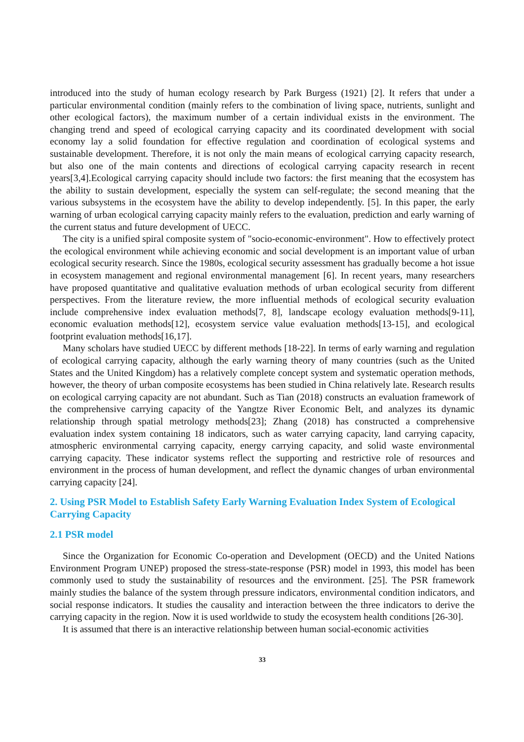introduced into the study of human ecology research by Park Burgess (1921) [2]. It refers that under a particular environmental condition (mainly refers to the combination of living space, nutrients, sunlight and other ecological factors), the maximum number of a certain individual exists in the environment. The changing trend and speed of ecological carrying capacity and its coordinated development with social economy lay a solid foundation for effective regulation and coordination of ecological systems and sustainable development. Therefore, it is not only the main means of ecological carrying capacity research, but also one of the main contents and directions of ecological carrying capacity research in recent years[3,4].Ecological carrying capacity should include two factors: the first meaning that the ecosystem has the ability to sustain development, especially the system can self-regulate; the second meaning that the various subsystems in the ecosystem have the ability to develop independently. [5]. In this paper, the early warning of urban ecological carrying capacity mainly refers to the evaluation, prediction and early warning of the current status and future development of UECC.
The city is a unified spiral composite system of "socio-economic-environment". How to effectively protect the ecological environment while achieving economic and social development is an important value of urban ecological security research. Since the 1980s, ecological security assessment has gradually become a hot issue in ecosystem management and regional environmental management [6]. In recent years, many researchers have proposed quantitative and qualitative evaluation methods of urban ecological security from different perspectives. From the literature review, the more influential methods of ecological security evaluation include comprehensive index evaluation methods[7, 8], landscape ecology evaluation methods[9-11], economic evaluation methods[12], ecosystem service value evaluation methods[13-15], and ecological footprint evaluation methods[16,17].
Many scholars have studied UECC by different methods [18-22]. In terms of early warning and regulation of ecological carrying capacity, although the early warning theory of many countries (such as the United States and the United Kingdom) has a relatively complete concept system and systematic operation methods, however, the theory of urban composite ecosystems has been studied in China relatively late. Research results on ecological carrying capacity are not abundant. Such as Tian (2018) constructs an evaluation framework of the comprehensive carrying capacity of the Yangtze River Economic Belt, and analyzes its dynamic relationship through spatial metrology methods[23]; Zhang (2018) has constructed a comprehensive evaluation index system containing 18 indicators, such as water carrying capacity, land carrying capacity, atmospheric environmental carrying capacity, energy carrying capacity, and solid waste environmental carrying capacity. These indicator systems reflect the supporting and restrictive role of resources and environment in the process of human development, and reflect the dynamic changes of urban environmental carrying capacity [24].
2. Using PSR Model to Establish Safety Early Warning Evaluation Index System of Ecological Carrying Capacity
2.1 PSR model
Since the Organization for Economic Co-operation and Development (OECD) and the United Nations Environment Program UNEP) proposed the stress-state-response (PSR) model in 1993, this model has been commonly used to study the sustainability of resources and the environment. [25]. The PSR framework mainly studies the balance of the system through pressure indicators, environmental condition indicators, and social response indicators. It studies the causality and interaction between the three indicators to derive the carrying capacity in the region. Now it is used worldwide to study the ecosystem health conditions [26-30].
It is assumed that there is an interactive relationship between human social-economic activities
33